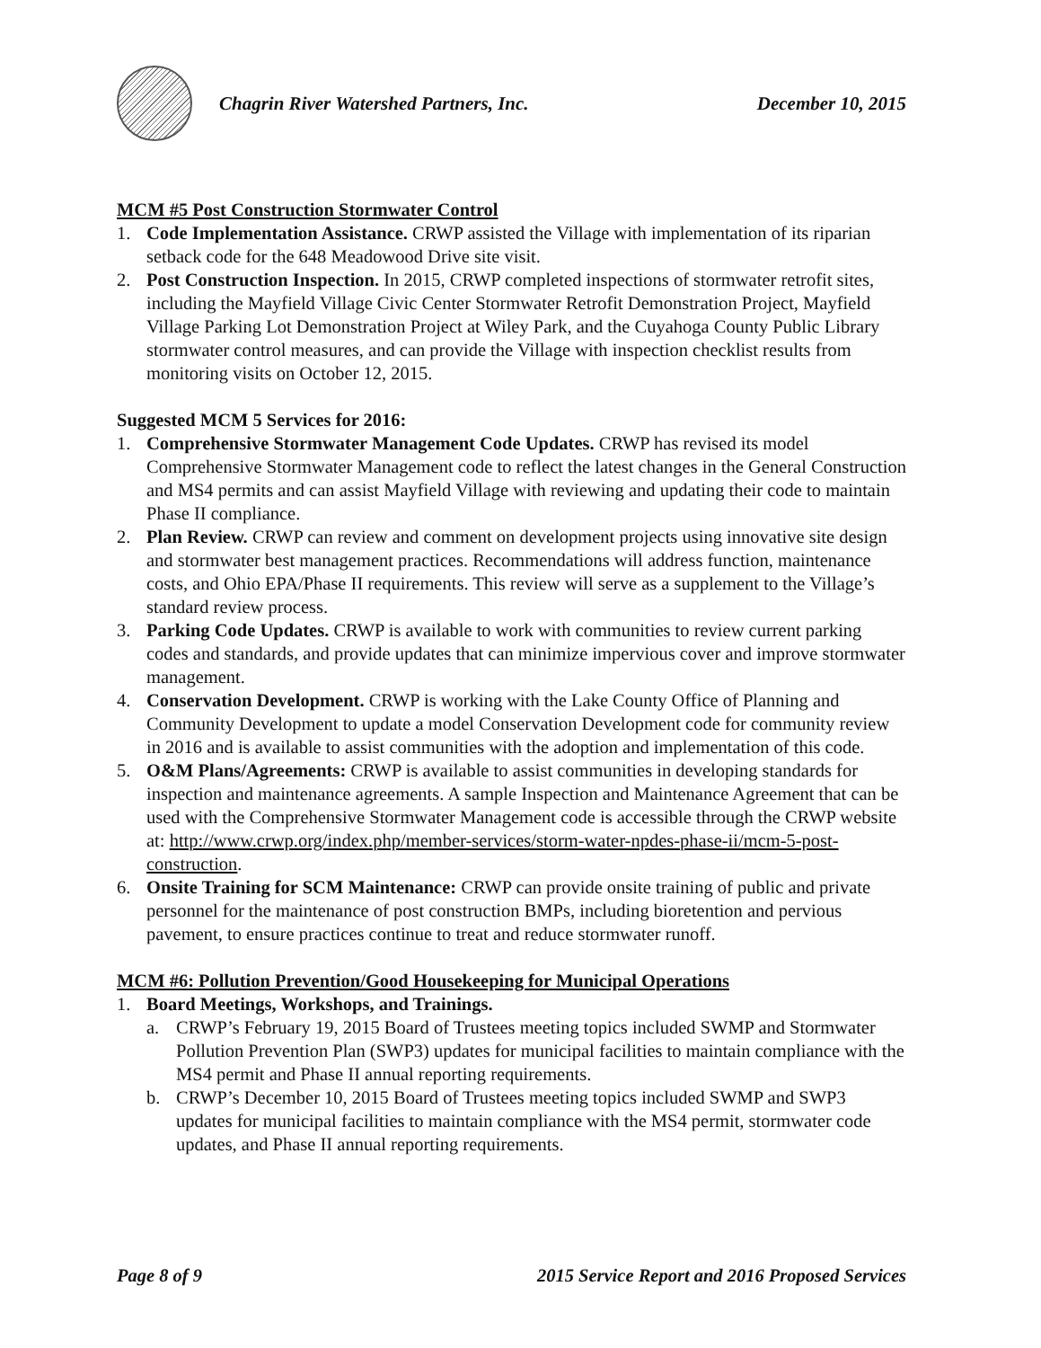Chagrin River Watershed Partners, Inc.
December 10, 2015
MCM #5 Post Construction Stormwater Control
1. Code Implementation Assistance. CRWP assisted the Village with implementation of its riparian setback code for the 648 Meadowood Drive site visit.
2. Post Construction Inspection. In 2015, CRWP completed inspections of stormwater retrofit sites, including the Mayfield Village Civic Center Stormwater Retrofit Demonstration Project, Mayfield Village Parking Lot Demonstration Project at Wiley Park, and the Cuyahoga County Public Library stormwater control measures, and can provide the Village with inspection checklist results from monitoring visits on October 12, 2015.
Suggested MCM 5 Services for 2016:
1. Comprehensive Stormwater Management Code Updates. CRWP has revised its model Comprehensive Stormwater Management code to reflect the latest changes in the General Construction and MS4 permits and can assist Mayfield Village with reviewing and updating their code to maintain Phase II compliance.
2. Plan Review. CRWP can review and comment on development projects using innovative site design and stormwater best management practices. Recommendations will address function, maintenance costs, and Ohio EPA/Phase II requirements. This review will serve as a supplement to the Village’s standard review process.
3. Parking Code Updates. CRWP is available to work with communities to review current parking codes and standards, and provide updates that can minimize impervious cover and improve stormwater management.
4. Conservation Development. CRWP is working with the Lake County Office of Planning and Community Development to update a model Conservation Development code for community review in 2016 and is available to assist communities with the adoption and implementation of this code.
5. O&M Plans/Agreements: CRWP is available to assist communities in developing standards for inspection and maintenance agreements. A sample Inspection and Maintenance Agreement that can be used with the Comprehensive Stormwater Management code is accessible through the CRWP website at: http://www.crwp.org/index.php/member-services/storm-water-npdes-phase-ii/mcm-5-post-construction.
6. Onsite Training for SCM Maintenance: CRWP can provide onsite training of public and private personnel for the maintenance of post construction BMPs, including bioretention and pervious pavement, to ensure practices continue to treat and reduce stormwater runoff.
MCM #6: Pollution Prevention/Good Housekeeping for Municipal Operations
1. Board Meetings, Workshops, and Trainings.
a. CRWP’s February 19, 2015 Board of Trustees meeting topics included SWMP and Stormwater Pollution Prevention Plan (SWP3) updates for municipal facilities to maintain compliance with the MS4 permit and Phase II annual reporting requirements.
b. CRWP’s December 10, 2015 Board of Trustees meeting topics included SWMP and SWP3 updates for municipal facilities to maintain compliance with the MS4 permit, stormwater code updates, and Phase II annual reporting requirements.
Page 8 of 9 2015 Service Report and 2016 Proposed Services